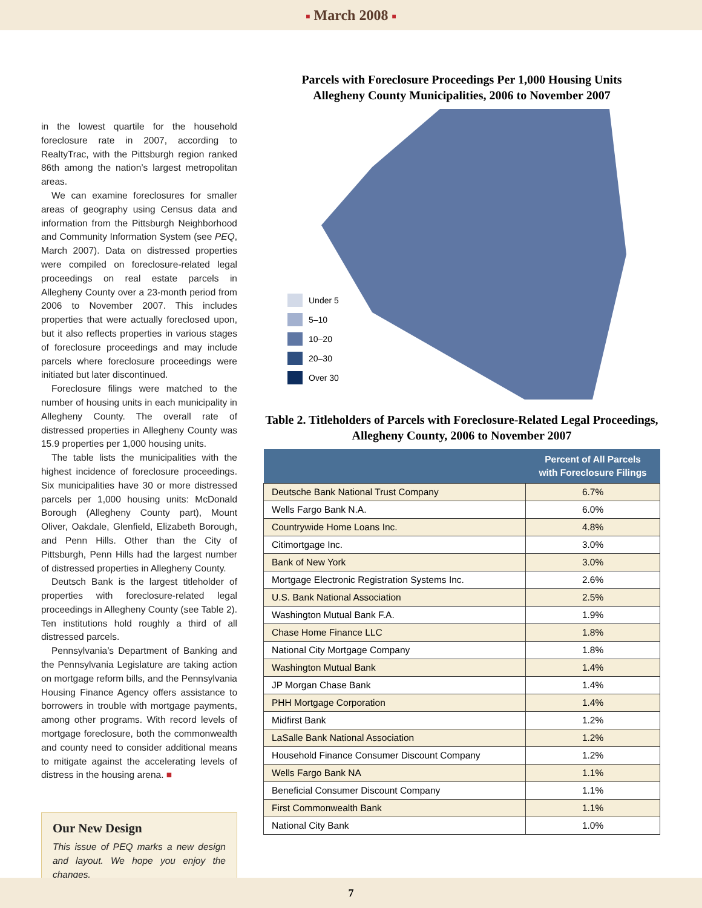■ March 2008 ■
in the lowest quartile for the household foreclosure rate in 2007, according to RealtyTrac, with the Pittsburgh region ranked 86th among the nation’s largest metropolitan areas.
We can examine foreclosures for smaller areas of geography using Census data and information from the Pittsburgh Neighborhood and Community Information System (see PEQ, March 2007). Data on distressed properties were compiled on foreclosure-related legal proceedings on real estate parcels in Allegheny County over a 23-month period from 2006 to November 2007. This includes properties that were actually foreclosed upon, but it also reflects properties in various stages of foreclosure proceedings and may include parcels where foreclosure proceedings were initiated but later discontinued.
Foreclosure filings were matched to the number of housing units in each municipality in Allegheny County. The overall rate of distressed properties in Allegheny County was 15.9 properties per 1,000 housing units.
The table lists the municipalities with the highest incidence of foreclosure proceedings. Six municipalities have 30 or more distressed parcels per 1,000 housing units: McDonald Borough (Allegheny County part), Mount Oliver, Oakdale, Glenfield, Elizabeth Borough, and Penn Hills. Other than the City of Pittsburgh, Penn Hills had the largest number of distressed properties in Allegheny County.
Deutsch Bank is the largest titleholder of properties with foreclosure-related legal proceedings in Allegheny County (see Table 2). Ten institutions hold roughly a third of all distressed parcels.
Pennsylvania’s Department of Banking and the Pennsylvania Legislature are taking action on mortgage reform bills, and the Pennsylvania Housing Finance Agency offers assistance to borrowers in trouble with mortgage payments, among other programs. With record levels of mortgage foreclosure, both the commonwealth and county need to consider additional means to mitigate against the accelerating levels of distress in the housing arena. ■
Our New Design
This issue of PEQ marks a new design and layout. We hope you enjoy the changes.
Parcels with Foreclosure Proceedings Per 1,000 Housing Units
Allegheny County Municipalities, 2006 to November 2007
Under 5
5–10
10–20
20–30
Over 30
Table 2. Titleholders of Parcels with Foreclosure-Related Legal Proceedings, Allegheny County, 2006 to November 2007
| | Percent of All Parcels with Foreclosure Filings |
| --- | --- |
| Deutsche Bank National Trust Company | 6.7% |
| Wells Fargo Bank N.A. | 6.0% |
| Countrywide Home Loans Inc. | 4.8% |
| Citimortgage Inc. | 3.0% |
| Bank of New York | 3.0% |
| Mortgage Electronic Registration Systems Inc. | 2.6% |
| U.S. Bank National Association | 2.5% |
| Washington Mutual Bank F.A. | 1.9% |
| Chase Home Finance LLC | 1.8% |
| National City Mortgage Company | 1.8% |
| Washington Mutual Bank | 1.4% |
| JP Morgan Chase Bank | 1.4% |
| PHH Mortgage Corporation | 1.4% |
| Midfirst Bank | 1.2% |
| LaSalle Bank National Association | 1.2% |
| Household Finance Consumer Discount Company | 1.2% |
| Wells Fargo Bank NA | 1.1% |
| Beneficial Consumer Discount Company | 1.1% |
| First Commonwealth Bank | 1.1% |
| National City Bank | 1.0% |
7